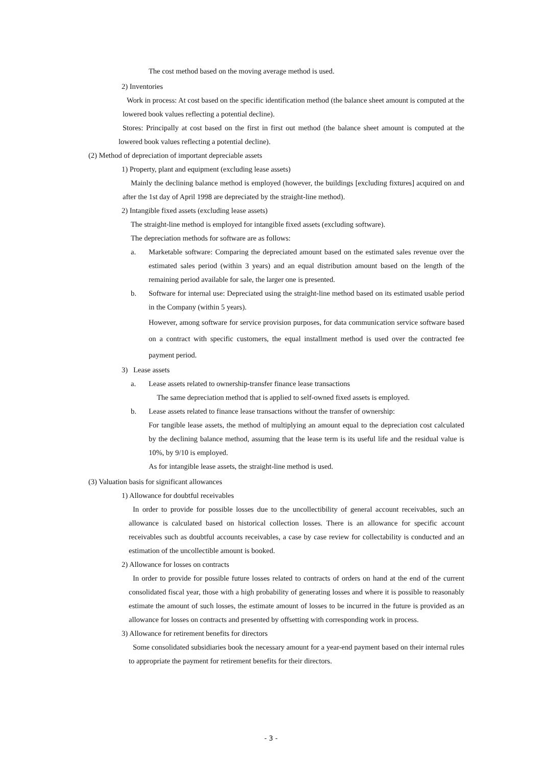The cost method based on the moving average method is used.
2) Inventories
Work in process: At cost based on the specific identification method (the balance sheet amount is computed at the lowered book values reflecting a potential decline).
Stores: Principally at cost based on the first in first out method (the balance sheet amount is computed at the lowered book values reflecting a potential decline).
(2) Method of depreciation of important depreciable assets
1) Property, plant and equipment (excluding lease assets)
Mainly the declining balance method is employed (however, the buildings [excluding fixtures] acquired on and after the 1st day of April 1998 are depreciated by the straight-line method).
2) Intangible fixed assets (excluding lease assets)
The straight-line method is employed for intangible fixed assets (excluding software).
The depreciation methods for software are as follows:
a. Marketable software: Comparing the depreciated amount based on the estimated sales revenue over the estimated sales period (within 3 years) and an equal distribution amount based on the length of the remaining period available for sale, the larger one is presented.
b. Software for internal use: Depreciated using the straight-line method based on its estimated usable period in the Company (within 5 years).
However, among software for service provision purposes, for data communication service software based on a contract with specific customers, the equal installment method is used over the contracted fee payment period.
3) Lease assets
a. Lease assets related to ownership-transfer finance lease transactions
The same depreciation method that is applied to self-owned fixed assets is employed.
b. Lease assets related to finance lease transactions without the transfer of ownership:
For tangible lease assets, the method of multiplying an amount equal to the depreciation cost calculated by the declining balance method, assuming that the lease term is its useful life and the residual value is 10%, by 9/10 is employed.
As for intangible lease assets, the straight-line method is used.
(3) Valuation basis for significant allowances
1) Allowance for doubtful receivables
In order to provide for possible losses due to the uncollectibility of general account receivables, such an allowance is calculated based on historical collection losses. There is an allowance for specific account receivables such as doubtful accounts receivables, a case by case review for collectability is conducted and an estimation of the uncollectible amount is booked.
2) Allowance for losses on contracts
In order to provide for possible future losses related to contracts of orders on hand at the end of the current consolidated fiscal year, those with a high probability of generating losses and where it is possible to reasonably estimate the amount of such losses, the estimate amount of losses to be incurred in the future is provided as an allowance for losses on contracts and presented by offsetting with corresponding work in process.
3) Allowance for retirement benefits for directors
Some consolidated subsidiaries book the necessary amount for a year-end payment based on their internal rules to appropriate the payment for retirement benefits for their directors.
- 3 -